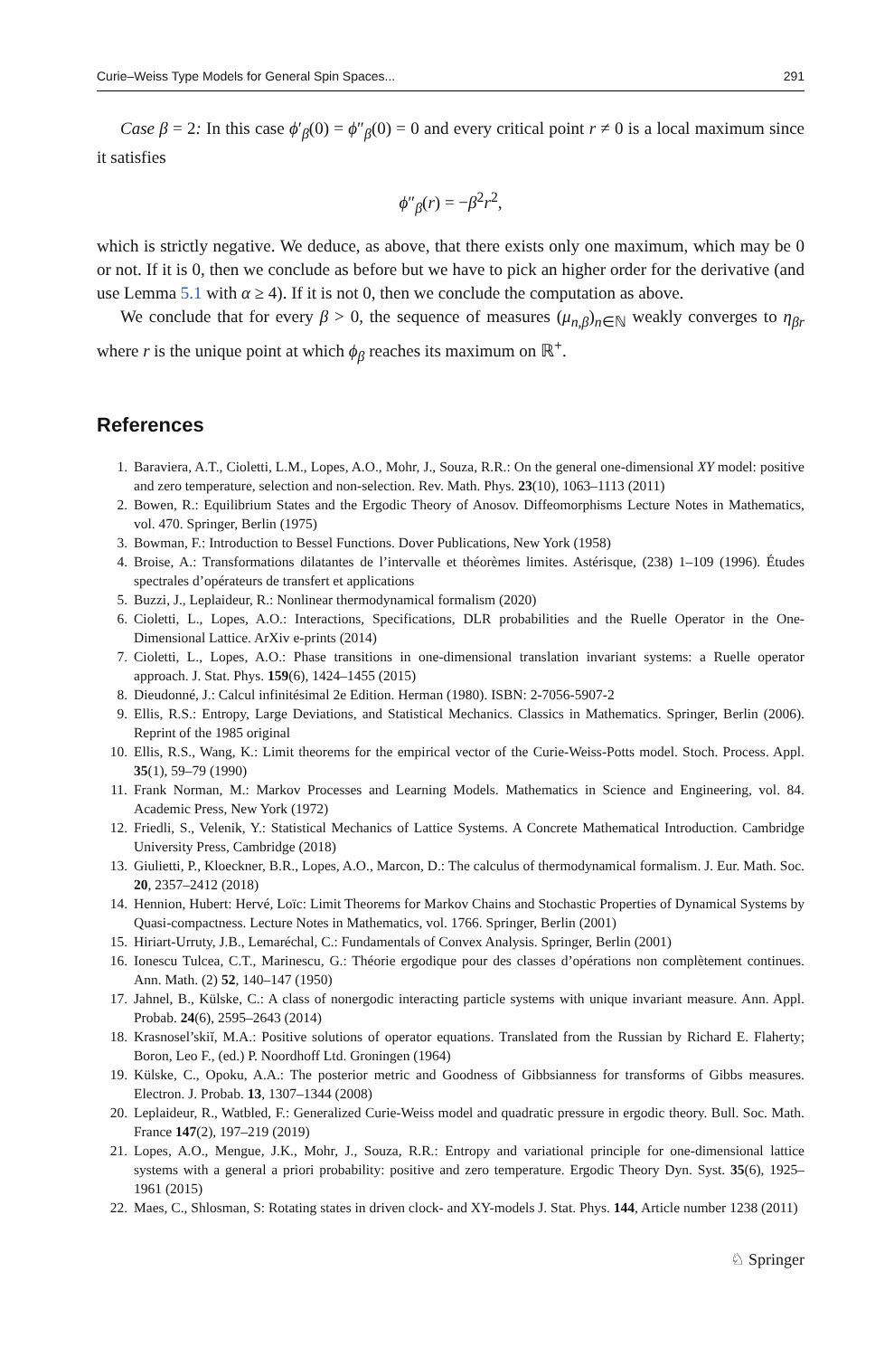Curie–Weiss Type Models for General Spin Spaces... 291
Case β = 2: In this case ϕ′<sub>β</sub>(0) = ϕ″<sub>β</sub>(0) = 0 and every critical point r ≠ 0 is a local maximum since it satisfies
ϕ″<sub>β</sub>(r) = −β<sup>2</sup>r<sup>2</sup>,
which is strictly negative. We deduce, as above, that there exists only one maximum, which may be 0 or not. If it is 0, then we conclude as before but we have to pick an higher order for the derivative (and use Lemma 5.1 with α ≥ 4). If it is not 0, then we conclude the computation as above.
We conclude that for every β > 0, the sequence of measures (μ<sub>n,β</sub>)<sub>n∈ℕ</sub> weakly converges to η<sub>βr</sub> where r is the unique point at which ϕ<sub>β</sub> reaches its maximum on ℝ<sup>+</sup>.
References
1. Baraviera, A.T., Cioletti, L.M., Lopes, A.O., Mohr, J., Souza, R.R.: On the general one-dimensional XY model: positive and zero temperature, selection and non-selection. Rev. Math. Phys. 23(10), 1063–1113 (2011)
2. Bowen, R.: Equilibrium States and the Ergodic Theory of Anosov. Diffeomorphisms Lecture Notes in Mathematics, vol. 470. Springer, Berlin (1975)
3. Bowman, F.: Introduction to Bessel Functions. Dover Publications, New York (1958)
4. Broise, A.: Transformations dilatantes de l’intervalle et théorèmes limites. Astérisque, (238) 1–109 (1996). Études spectrales d’opérateurs de transfert et applications
5. Buzzi, J., Leplaideur, R.: Nonlinear thermodynamical formalism (2020)
6. Cioletti, L., Lopes, A.O.: Interactions, Specifications, DLR probabilities and the Ruelle Operator in the One-Dimensional Lattice. ArXiv e-prints (2014)
7. Cioletti, L., Lopes, A.O.: Phase transitions in one-dimensional translation invariant systems: a Ruelle operator approach. J. Stat. Phys. 159(6), 1424–1455 (2015)
8. Dieudonné, J.: Calcul infinitésimal 2e Edition. Herman (1980). ISBN: 2-7056-5907-2
9. Ellis, R.S.: Entropy, Large Deviations, and Statistical Mechanics. Classics in Mathematics. Springer, Berlin (2006). Reprint of the 1985 original
10. Ellis, R.S., Wang, K.: Limit theorems for the empirical vector of the Curie-Weiss-Potts model. Stoch. Process. Appl. 35(1), 59–79 (1990)
11. Frank Norman, M.: Markov Processes and Learning Models. Mathematics in Science and Engineering, vol. 84. Academic Press, New York (1972)
12. Friedli, S., Velenik, Y.: Statistical Mechanics of Lattice Systems. A Concrete Mathematical Introduction. Cambridge University Press, Cambridge (2018)
13. Giulietti, P., Kloeckner, B.R., Lopes, A.O., Marcon, D.: The calculus of thermodynamical formalism. J. Eur. Math. Soc. 20, 2357–2412 (2018)
14. Hennion, Hubert: Hervé, Loïc: Limit Theorems for Markov Chains and Stochastic Properties of Dynamical Systems by Quasi-compactness. Lecture Notes in Mathematics, vol. 1766. Springer, Berlin (2001)
15. Hiriart-Urruty, J.B., Lemaréchal, C.: Fundamentals of Convex Analysis. Springer, Berlin (2001)
16. Ionescu Tulcea, C.T., Marinescu, G.: Théorie ergodique pour des classes d’opérations non complètement continues. Ann. Math. (2) 52, 140–147 (1950)
17. Jahnel, B., Külske, C.: A class of nonergodic interacting particle systems with unique invariant measure. Ann. Appl. Probab. 24(6), 2595–2643 (2014)
18. Krasnosel’skiĭ, M.A.: Positive solutions of operator equations. Translated from the Russian by Richard E. Flaherty; Boron, Leo F., (ed.) P. Noordhoff Ltd. Groningen (1964)
19. Külske, C., Opoku, A.A.: The posterior metric and Goodness of Gibbsianness for transforms of Gibbs measures. Electron. J. Probab. 13, 1307–1344 (2008)
20. Leplaideur, R., Watbled, F.: Generalized Curie-Weiss model and quadratic pressure in ergodic theory. Bull. Soc. Math. France 147(2), 197–219 (2019)
21. Lopes, A.O., Mengue, J.K., Mohr, J., Souza, R.R.: Entropy and variational principle for one-dimensional lattice systems with a general a priori probability: positive and zero temperature. Ergodic Theory Dyn. Syst. 35(6), 1925–1961 (2015)
22. Maes, C., Shlosman, S: Rotating states in driven clock- and XY-models J. Stat. Phys. 144, Article number 1238 (2011)
♘ Springer